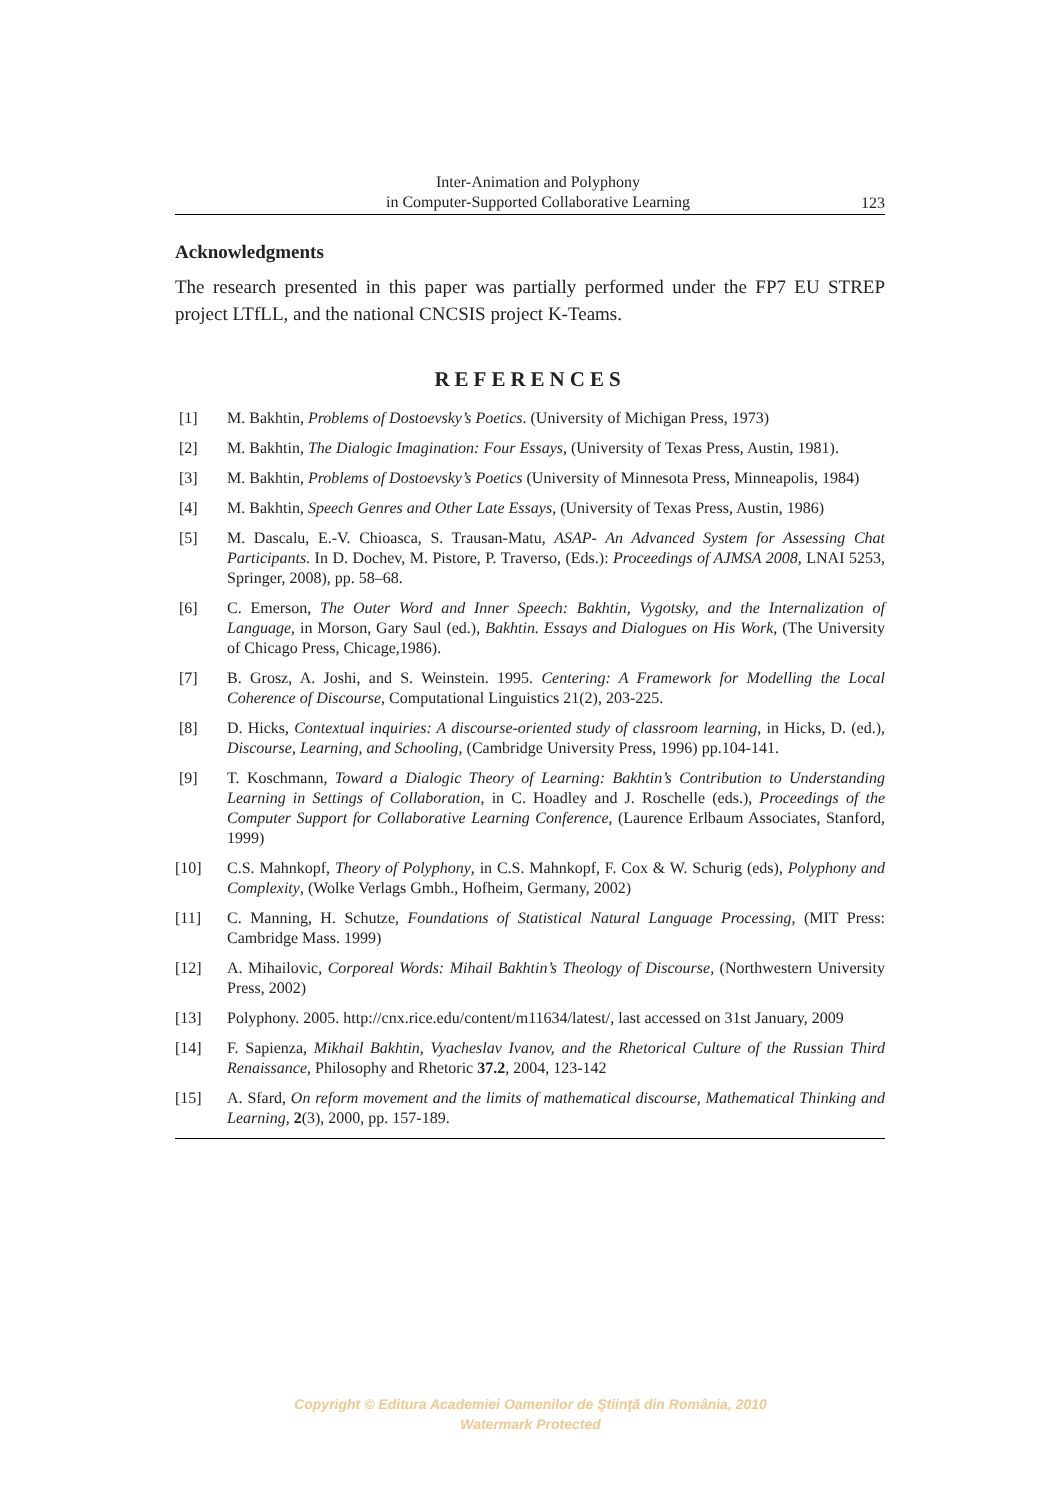Inter-Animation and Polyphony
in Computer-Supported Collaborative Learning
123
Acknowledgments
The research presented in this paper was partially performed under the FP7 EU STREP project LTfLL, and the national CNCSIS project K-Teams.
REFERENCES
[1] M. Bakhtin, Problems of Dostoevsky’s Poetics. (University of Michigan Press, 1973)
[2] M. Bakhtin, The Dialogic Imagination: Four Essays, (University of Texas Press, Austin, 1981).
[3] M. Bakhtin, Problems of Dostoevsky’s Poetics (University of Minnesota Press, Minneapolis, 1984)
[4] M. Bakhtin, Speech Genres and Other Late Essays, (University of Texas Press, Austin, 1986)
[5] M. Dascalu, E.-V. Chioasca, S. Trausan-Matu, ASAP- An Advanced System for Assessing Chat Participants. In D. Dochev, M. Pistore, P. Traverso, (Eds.): Proceedings of AJMSA 2008, LNAI 5253, Springer, 2008), pp. 58–68.
[6] C. Emerson, The Outer Word and Inner Speech: Bakhtin, Vygotsky, and the Internalization of Language, in Morson, Gary Saul (ed.), Bakhtin. Essays and Dialogues on His Work, (The University of Chicago Press, Chicage,1986).
[7] B. Grosz, A. Joshi, and S. Weinstein. 1995. Centering: A Framework for Modelling the Local Coherence of Discourse, Computational Linguistics 21(2), 203-225.
[8] D. Hicks, Contextual inquiries: A discourse-oriented study of classroom learning, in Hicks, D. (ed.), Discourse, Learning, and Schooling, (Cambridge University Press, 1996) pp.104-141.
[9] T. Koschmann, Toward a Dialogic Theory of Learning: Bakhtin’s Contribution to Understanding Learning in Settings of Collaboration, in C. Hoadley and J. Roschelle (eds.), Proceedings of the Computer Support for Collaborative Learning Conference, (Laurence Erlbaum Associates, Stanford, 1999)
[10] C.S. Mahnkopf, Theory of Polyphony, in C.S. Mahnkopf, F. Cox & W. Schurig (eds), Polyphony and Complexity, (Wolke Verlags Gmbh., Hofheim, Germany, 2002)
[11] C. Manning, H. Schutze, Foundations of Statistical Natural Language Processing, (MIT Press: Cambridge Mass. 1999)
[12] A. Mihailovic, Corporeal Words: Mihail Bakhtin’s Theology of Discourse, (Northwestern University Press, 2002)
[13] Polyphony. 2005. http://cnx.rice.edu/content/m11634/latest/, last accessed on 31st January, 2009
[14] F. Sapienza, Mikhail Bakhtin, Vyacheslav Ivanov, and the Rhetorical Culture of the Russian Third Renaissance, Philosophy and Rhetoric 37.2, 2004, 123-142
[15] A. Sfard, On reform movement and the limits of mathematical discourse, Mathematical Thinking and Learning, 2(3), 2000, pp. 157-189.
Copyright © Editura Academiei Oamenilor de Ştiinţă din România, 2010
Watermark Protected